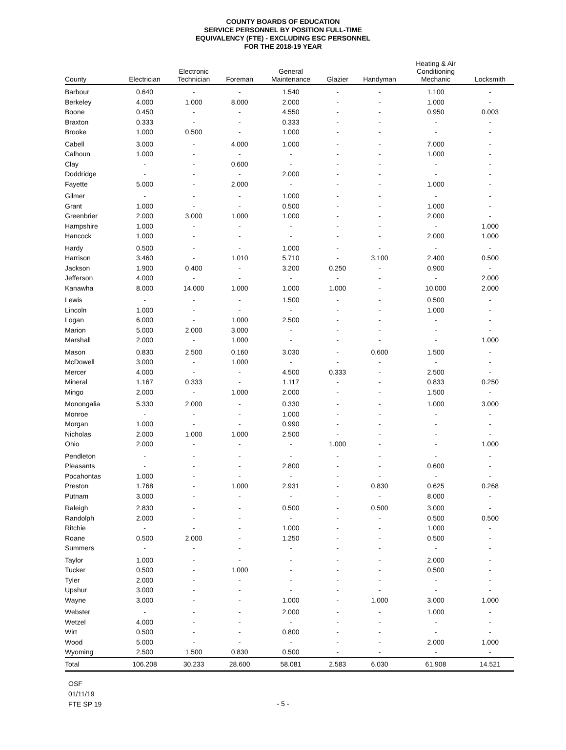COUNTY BOARDS OF EDUCATION
SERVICE PERSONNEL BY POSITION FULL-TIME
EQUIVALENCY (FTE) - EXCLUDING ESC PERSONNEL
FOR THE 2018-19 YEAR
| County | Electrician | Electronic Technician | Foreman | General Maintenance | Glazier | Handyman | Heating & Air Conditioning Mechanic | Locksmith |
| --- | --- | --- | --- | --- | --- | --- | --- | --- |
| Barbour | 0.640 | - | - | 1.540 | - | - | 1.100 | - |
| Berkeley | 4.000 | 1.000 | 8.000 | 2.000 | - | - | 1.000 | - |
| Boone | 0.450 | - | - | 4.550 | - | - | 0.950 | 0.003 |
| Braxton | 0.333 | - | - | 0.333 | - | - | - | - |
| Brooke | 1.000 | 0.500 | - | 1.000 | - | - | - | - |
| Cabell | 3.000 | - | 4.000 | 1.000 | - | - | 7.000 | - |
| Calhoun | 1.000 | - | - | - | - | - | 1.000 | - |
| Clay | - | - | 0.600 | - | - | - | - | - |
| Doddridge | - | - | - | 2.000 | - | - | - | - |
| Fayette | 5.000 | - | 2.000 | - | - | - | 1.000 | - |
| Gilmer | - | - | - | 1.000 | - | - | - | - |
| Grant | 1.000 | - | - | 0.500 | - | - | 1.000 | - |
| Greenbrier | 2.000 | 3.000 | 1.000 | 1.000 | - | - | 2.000 | - |
| Hampshire | 1.000 | - | - | - | - | - | - | 1.000 |
| Hancock | 1.000 | - | - | - | - | - | 2.000 | 1.000 |
| Hardy | 0.500 | - | - | 1.000 | - | - | - | - |
| Harrison | 3.460 | - | 1.010 | 5.710 | - | 3.100 | 2.400 | 0.500 |
| Jackson | 1.900 | 0.400 | - | 3.200 | 0.250 | - | 0.900 | - |
| Jefferson | 4.000 | - | - | - | - | - | - | 2.000 |
| Kanawha | 8.000 | 14.000 | 1.000 | 1.000 | 1.000 | - | 10.000 | 2.000 |
| Lewis | - | - | - | 1.500 | - | - | 0.500 | - |
| Lincoln | 1.000 | - | - | - | - | - | 1.000 | - |
| Logan | 6.000 | - | 1.000 | 2.500 | - | - | - | - |
| Marion | 5.000 | 2.000 | 3.000 | - | - | - | - | - |
| Marshall | 2.000 | - | 1.000 | - | - | - | - | 1.000 |
| Mason | 0.830 | 2.500 | 0.160 | 3.030 | - | 0.600 | 1.500 | - |
| McDowell | 3.000 | - | 1.000 | - | - | - | - | - |
| Mercer | 4.000 | - | - | 4.500 | 0.333 | - | 2.500 | - |
| Mineral | 1.167 | 0.333 | - | 1.117 | - | - | 0.833 | 0.250 |
| Mingo | 2.000 | - | 1.000 | 2.000 | - | - | 1.500 | - |
| Monongalia | 5.330 | 2.000 | - | 0.330 | - | - | 1.000 | 3.000 |
| Monroe | - | - | - | 1.000 | - | - | - | - |
| Morgan | 1.000 | - | - | 0.990 | - | - | - | - |
| Nicholas | 2.000 | 1.000 | 1.000 | 2.500 | - | - | - | - |
| Ohio | 2.000 | - | - | - | 1.000 | - | - | 1.000 |
| Pendleton | - | - | - | - | - | - | - | - |
| Pleasants | - | - | - | 2.800 | - | - | 0.600 | - |
| Pocahontas | 1.000 | - | - | - | - | - | - | - |
| Preston | 1.768 | - | 1.000 | 2.931 | - | 0.830 | 0.625 | 0.268 |
| Putnam | 3.000 | - | - | - | - | - | 8.000 | - |
| Raleigh | 2.830 | - | - | 0.500 | - | 0.500 | 3.000 | - |
| Randolph | 2.000 | - | - | - | - | - | 0.500 | 0.500 |
| Ritchie | - | - | - | 1.000 | - | - | 1.000 | - |
| Roane | 0.500 | 2.000 | - | 1.250 | - | - | 0.500 | - |
| Summers | - | - | - | - | - | - | - | - |
| Taylor | 1.000 | - | - | - | - | - | 2.000 | - |
| Tucker | 0.500 | - | 1.000 | - | - | - | 0.500 | - |
| Tyler | 2.000 | - | - | - | - | - | - | - |
| Upshur | 3.000 | - | - | - | - | - | - | - |
| Wayne | 3.000 | - | - | 1.000 | - | 1.000 | 3.000 | 1.000 |
| Webster | - | - | - | 2.000 | - | - | 1.000 | - |
| Wetzel | 4.000 | - | - | - | - | - | - | - |
| Wirt | 0.500 | - | - | 0.800 | - | - | - | - |
| Wood | 5.000 | - | - | - | - | - | 2.000 | 1.000 |
| Wyoming | 2.500 | 1.500 | 0.830 | 0.500 | - | - | - | - |
| Total | 106.208 | 30.233 | 28.600 | 58.081 | 2.583 | 6.030 | 61.908 | 14.521 |
OSF
01/11/19
FTE SP 19
- 5 -